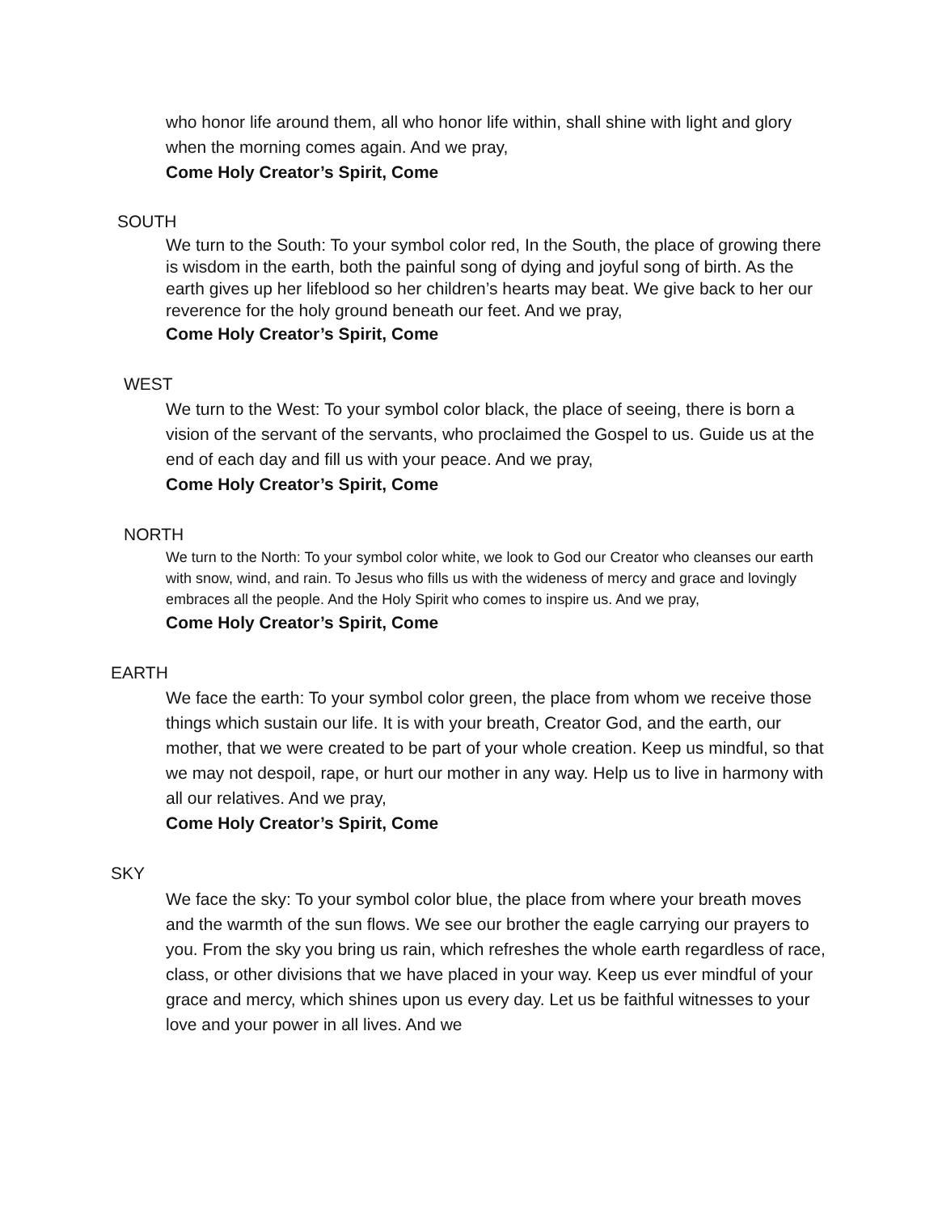who honor life around them, all who honor life within, shall shine with light and glory when the morning comes again. And we pray,
Come Holy Creator’s Spirit, Come
SOUTH
We turn to the South: To your symbol color red, In the South, the place of growing there is wisdom in the earth, both the painful song of dying and joyful song of birth. As the earth gives up her lifeblood so her children’s hearts may beat. We give back to her our reverence for the holy ground beneath our feet. And we pray,
Come Holy Creator’s Spirit, Come
WEST
We turn to the West: To your symbol color black, the place of seeing, there is born a vision of the servant of the servants, who proclaimed the Gospel to us. Guide us at the end of each day and fill us with your peace. And we pray,
Come Holy Creator’s Spirit, Come
NORTH
We turn to the North: To your symbol color white, we look to God our Creator who cleanses our earth with snow, wind, and rain. To Jesus who fills us with the wideness of mercy and grace and lovingly embraces all the people. And the Holy Spirit who comes to inspire us. And we pray,
Come Holy Creator’s Spirit, Come
EARTH
We face the earth: To your symbol color green, the place from whom we receive those things which sustain our life. It is with your breath, Creator God, and the earth, our mother, that we were created to be part of your whole creation. Keep us mindful, so that we may not despoil, rape, or hurt our mother in any way. Help us to live in harmony with all our relatives. And we pray,
Come Holy Creator’s Spirit, Come
SKY
We face the sky: To your symbol color blue, the place from where your breath moves and the warmth of the sun flows. We see our brother the eagle carrying our prayers to you. From the sky you bring us rain, which refreshes the whole earth regardless of race, class, or other divisions that we have placed in your way. Keep us ever mindful of your grace and mercy, which shines upon us every day. Let us be faithful witnesses to your love and your power in all lives. And we